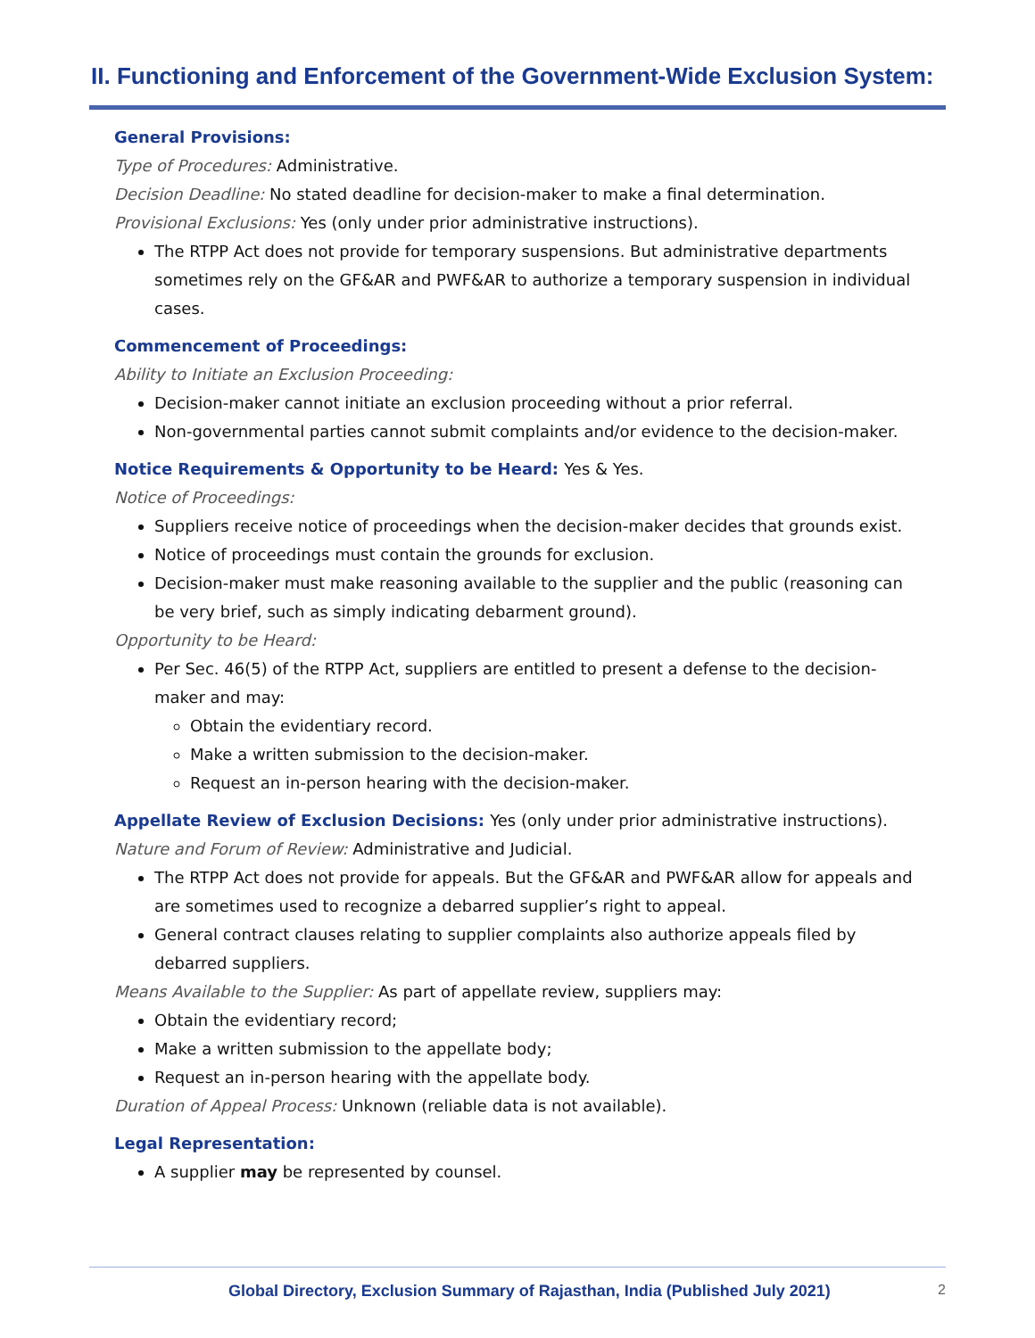II. Functioning and Enforcement of the Government-Wide Exclusion System:
General Provisions:
Type of Procedures: Administrative.
Decision Deadline: No stated deadline for decision-maker to make a final determination.
Provisional Exclusions: Yes (only under prior administrative instructions).
The RTPP Act does not provide for temporary suspensions. But administrative departments sometimes rely on the GF&AR and PWF&AR to authorize a temporary suspension in individual cases.
Commencement of Proceedings:
Ability to Initiate an Exclusion Proceeding:
Decision-maker cannot initiate an exclusion proceeding without a prior referral.
Non-governmental parties cannot submit complaints and/or evidence to the decision-maker.
Notice Requirements & Opportunity to be Heard: Yes & Yes.
Notice of Proceedings:
Suppliers receive notice of proceedings when the decision-maker decides that grounds exist.
Notice of proceedings must contain the grounds for exclusion.
Decision-maker must make reasoning available to the supplier and the public (reasoning can be very brief, such as simply indicating debarment ground).
Opportunity to be Heard:
Per Sec. 46(5) of the RTPP Act, suppliers are entitled to present a defense to the decision-maker and may:
Obtain the evidentiary record.
Make a written submission to the decision-maker.
Request an in-person hearing with the decision-maker.
Appellate Review of Exclusion Decisions: Yes (only under prior administrative instructions).
Nature and Forum of Review: Administrative and Judicial.
The RTPP Act does not provide for appeals. But the GF&AR and PWF&AR allow for appeals and are sometimes used to recognize a debarred supplier’s right to appeal.
General contract clauses relating to supplier complaints also authorize appeals filed by debarred suppliers.
Means Available to the Supplier: As part of appellate review, suppliers may:
Obtain the evidentiary record;
Make a written submission to the appellate body;
Request an in-person hearing with the appellate body.
Duration of Appeal Process: Unknown (reliable data is not available).
Legal Representation:
A supplier may be represented by counsel.
Global Directory, Exclusion Summary of Rajasthan, India (Published July 2021) 2